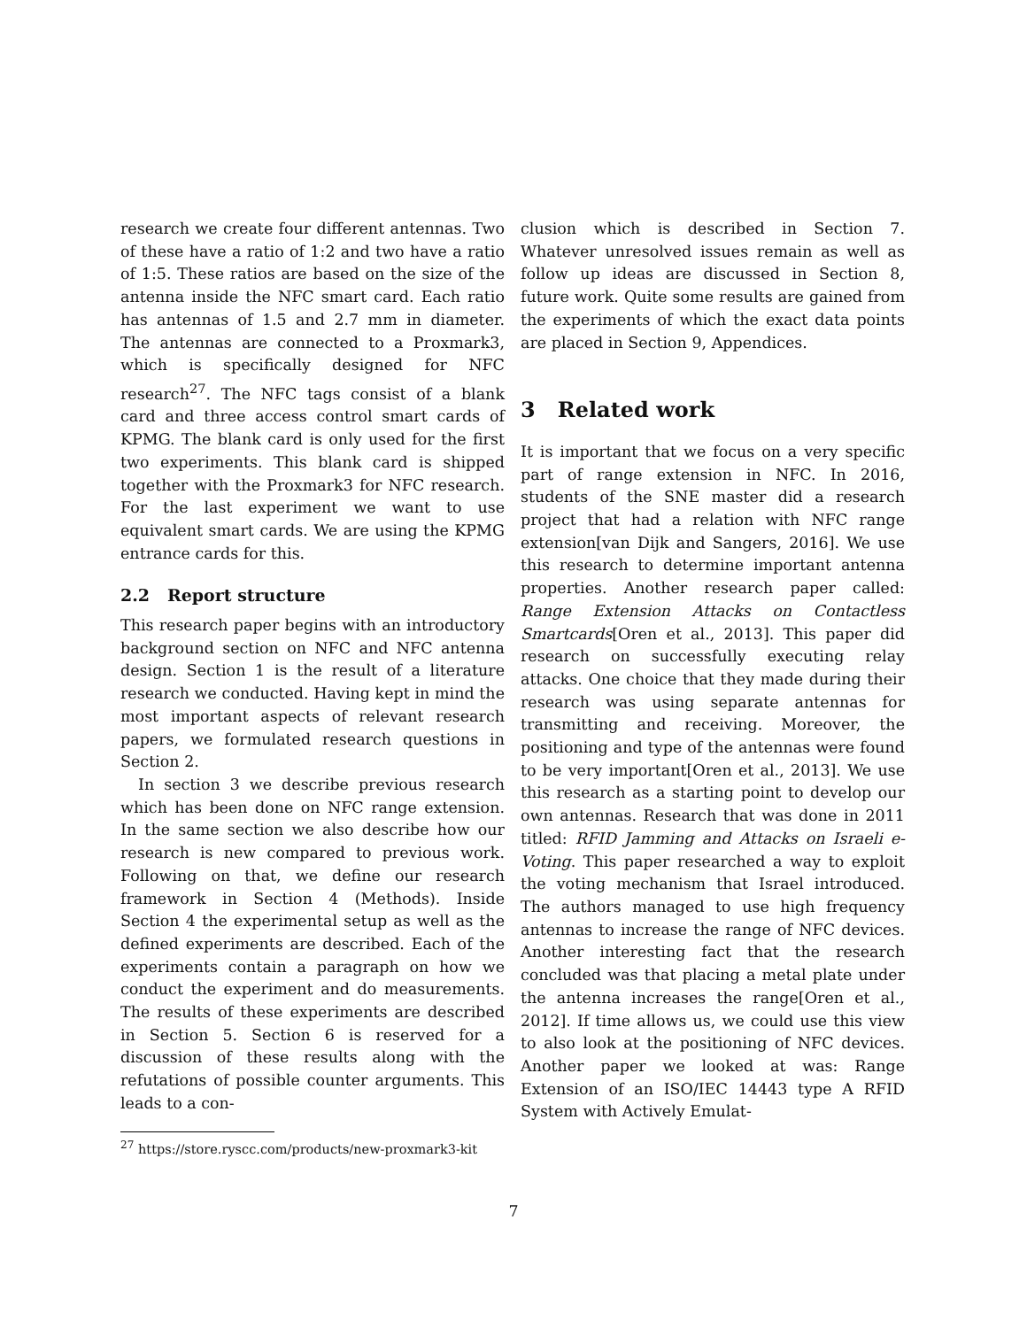research we create four different antennas. Two of these have a ratio of 1:2 and two have a ratio of 1:5. These ratios are based on the size of the antenna inside the NFC smart card. Each ratio has antennas of 1.5 and 2.7 mm in diameter. The antennas are connected to a Proxmark3, which is specifically designed for NFC research<sup>27</sup>. The NFC tags consist of a blank card and three access control smart cards of KPMG. The blank card is only used for the first two experiments. This blank card is shipped together with the Proxmark3 for NFC research. For the last experiment we want to use equivalent smart cards. We are using the KPMG entrance cards for this.
2.2 Report structure
This research paper begins with an introductory background section on NFC and NFC antenna design. Section 1 is the result of a literature research we conducted. Having kept in mind the most important aspects of relevant research papers, we formulated research questions in Section 2.
In section 3 we describe previous research which has been done on NFC range extension. In the same section we also describe how our research is new compared to previous work. Following on that, we define our research framework in Section 4 (Methods). Inside Section 4 the experimental setup as well as the defined experiments are described. Each of the experiments contain a paragraph on how we conduct the experiment and do measurements. The results of these experiments are described in Section 5. Section 6 is reserved for a discussion of these results along with the refutations of possible counter arguments. This leads to a con-
<sup>27</sup> https://store.ryscc.com/products/new-proxmark3-kit
clusion which is described in Section 7. Whatever unresolved issues remain as well as follow up ideas are discussed in Section 8, future work. Quite some results are gained from the experiments of which the exact data points are placed in Section 9, Appendices.
3 Related work
It is important that we focus on a very specific part of range extension in NFC. In 2016, students of the SNE master did a research project that had a relation with NFC range extension[van Dijk and Sangers, 2016]. We use this research to determine important antenna properties. Another research paper called: Range Extension Attacks on Contactless Smartcards[Oren et al., 2013]. This paper did research on successfully executing relay attacks. One choice that they made during their research was using separate antennas for transmitting and receiving. Moreover, the positioning and type of the antennas were found to be very important[Oren et al., 2013]. We use this research as a starting point to develop our own antennas. Research that was done in 2011 titled: RFID Jamming and Attacks on Israeli e-Voting. This paper researched a way to exploit the voting mechanism that Israel introduced. The authors managed to use high frequency antennas to increase the range of NFC devices. Another interesting fact that the research concluded was that placing a metal plate under the antenna increases the range[Oren et al., 2012]. If time allows us, we could use this view to also look at the positioning of NFC devices. Another paper we looked at was: Range Extension of an ISO/IEC 14443 type A RFID System with Actively Emulat-
7